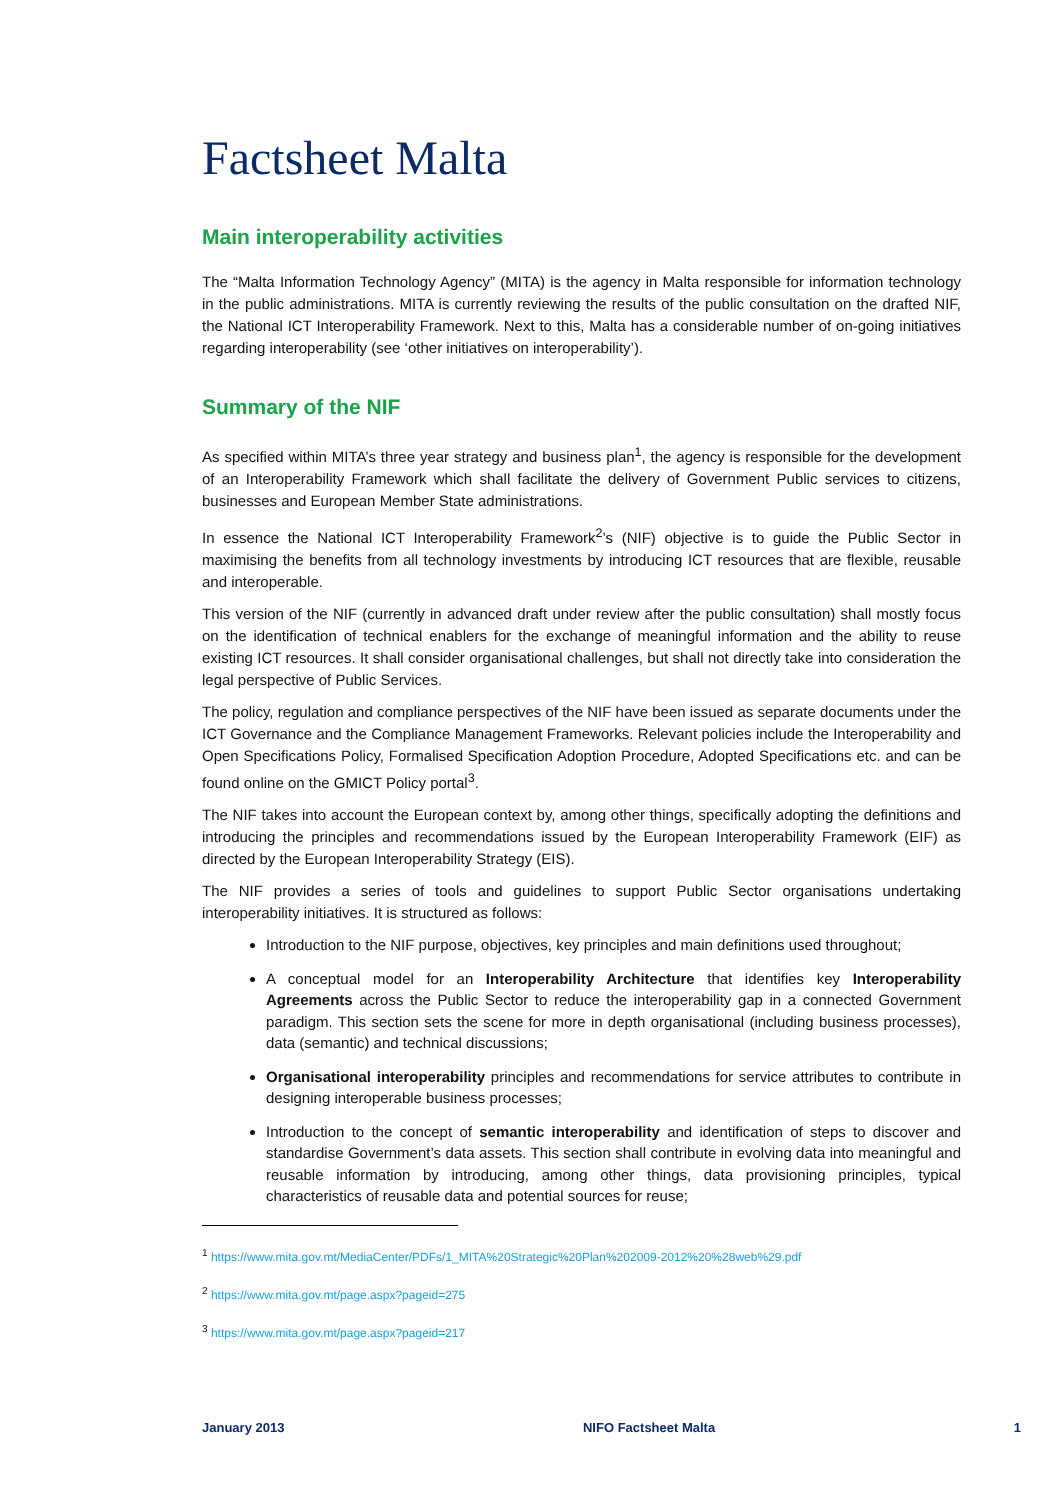Factsheet Malta
Main interoperability activities
The “Malta Information Technology Agency” (MITA) is the agency in Malta responsible for information technology in the public administrations. MITA is currently reviewing the results of the public consultation on the drafted NIF, the National ICT Interoperability Framework. Next to this, Malta has a considerable number of on-going initiatives regarding interoperability (see ‘other initiatives on interoperability’).
Summary of the NIF
As specified within MITA’s three year strategy and business plan<sup>1</sup>, the agency is responsible for the development of an Interoperability Framework which shall facilitate the delivery of Government Public services to citizens, businesses and European Member State administrations.
In essence the National ICT Interoperability Framework<sup>2</sup>’s (NIF) objective is to guide the Public Sector in maximising the benefits from all technology investments by introducing ICT resources that are flexible, reusable and interoperable.
This version of the NIF (currently in advanced draft under review after the public consultation) shall mostly focus on the identification of technical enablers for the exchange of meaningful information and the ability to reuse existing ICT resources. It shall consider organisational challenges, but shall not directly take into consideration the legal perspective of Public Services.
The policy, regulation and compliance perspectives of the NIF have been issued as separate documents under the ICT Governance and the Compliance Management Frameworks. Relevant policies include the Interoperability and Open Specifications Policy, Formalised Specification Adoption Procedure, Adopted Specifications etc. and can be found online on the GMICT Policy portal<sup>3</sup>.
The NIF takes into account the European context by, among other things, specifically adopting the definitions and introducing the principles and recommendations issued by the European Interoperability Framework (EIF) as directed by the European Interoperability Strategy (EIS).
The NIF provides a series of tools and guidelines to support Public Sector organisations undertaking interoperability initiatives. It is structured as follows:
Introduction to the NIF purpose, objectives, key principles and main definitions used throughout;
A conceptual model for an Interoperability Architecture that identifies key Interoperability Agreements across the Public Sector to reduce the interoperability gap in a connected Government paradigm. This section sets the scene for more in depth organisational (including business processes), data (semantic) and technical discussions;
Organisational interoperability principles and recommendations for service attributes to contribute in designing interoperable business processes;
Introduction to the concept of semantic interoperability and identification of steps to discover and standardise Government’s data assets. This section shall contribute in evolving data into meaningful and reusable information by introducing, among other things, data provisioning principles, typical characteristics of reusable data and potential sources for reuse;
<sup>1</sup> https://www.mita.gov.mt/MediaCenter/PDFs/1_MITA%20Strategic%20Plan%202009-2012%20%28web%29.pdf
<sup>2</sup> https://www.mita.gov.mt/page.aspx?pageid=275
<sup>3</sup> https://www.mita.gov.mt/page.aspx?pageid=217
January 2013 NIFO Factsheet Malta 1